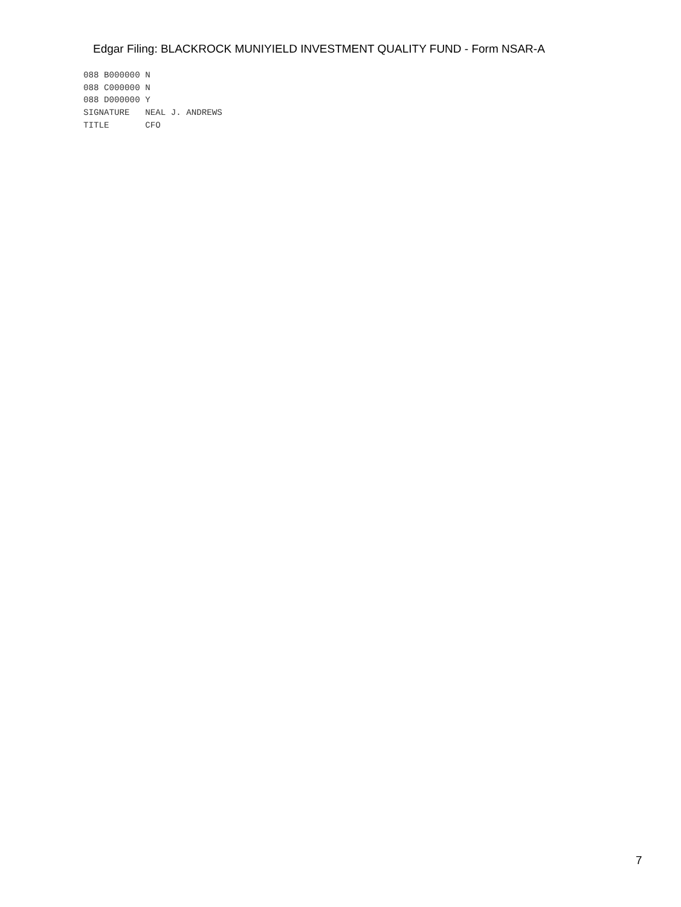Edgar Filing: BLACKROCK MUNIYIELD INVESTMENT QUALITY FUND - Form NSAR-A
088 B000000 N
088 C000000 N
088 D000000 Y
SIGNATURE   NEAL J. ANDREWS
TITLE       CFO
7